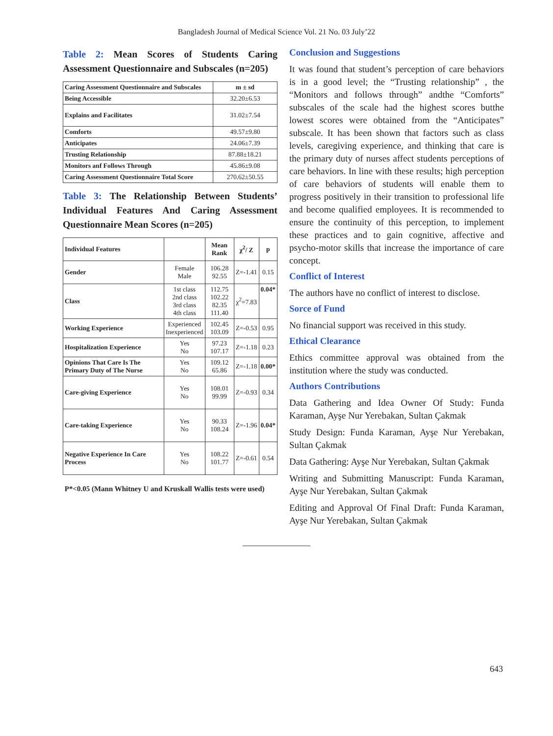Bangladesh Journal of Medical Science Vol. 21 No. 03 July’22
Table 2: Mean Scores of Students Caring Assessment Questionnaire and Subscales (n=205)
| Caring Assessment Questionnaire and Subscales | m ± sd |
| Being Accessible | 32.20±6.53 |
| Explains and Facilitates | 31.02±7.54 |
| Comforts | 49.57±9.80 |
| Anticipates | 24.06±7.39 |
| Trusting Relationship | 87.88±18.21 |
| Monitors anf Follows Through | 45.86±9.08 |
| Caring Assessment Questionnaire Total Score | 270.62±50.55 |
Table 3: The Relationship Between Students’ Individual Features And Caring Assessment Questionnaire Mean Scores (n=205)
| Individual Features | | Mean Rank | χ<sup>2</sup>/ Z | p |
| Gender | Female Male | 106.28 92.55 | Z=-1.41 | 0.15 |
| Class | 1st class 2nd class 3rd class 4th class | 112.75 102.22 82.35 111.40 | χ<sup>2</sup>=7.83 | 0.04* |
| Working Experience | Experienced Inexperienced | 102.45 103.09 | Z=-0.53 | 0.95 |
| Hospitalization Experience | Yes No | 97.23 107.17 | Z=-1.18 | 0.23 |
| Opinions That Care Is The Primary Duty of The Nurse | Yes No | 109.12 65.86 | Z=-1.18 | 0.00* |
| Care-giving Experience | Yes No | 108.01 99.99 | Z=-0.93 | 0.34 |
| Care-taking Experience | Yes No | 90.33 108.24 | Z=-1.96 | 0.04* |
| Negative Experience In Care Process | Yes No | 108.22 101.77 | Z=-0.61 | 0.54 |
P*<0.05 (Mann Whitney U and Kruskall Wallis tests were used)
Conclusion and Suggestions
It was found that student’s perception of care behaviors is in a good level; the “Trusting relationship” , the “Monitors and follows through” andthe “Comforts” subscales of the scale had the highest scores butthe lowest scores were obtained from the “Anticipates” subscale. It has been shown that factors such as class levels, caregiving experience, and thinking that care is the primary duty of nurses affect students perceptions of care behaviors. In line with these results; high perception of care behaviors of students will enable them to progress positively in their transition to professional life and become qualified employees. It is recommended to ensure the continuity of this perception, to implement these practices and to gain cognitive, affective and psycho-motor skills that increase the importance of care concept.
Conflict of Interest
The authors have no conflict of interest to disclose.
Sorce of Fund
No financial support was received in this study.
Ethical Clearance
Ethics committee approval was obtained from the institution where the study was conducted.
Authors Contributions
Data Gathering and Idea Owner Of Study: Funda Karaman, Ayşe Nur Yerebakan, Sultan Çakmak
Study Design: Funda Karaman, Ayşe Nur Yerebakan, Sultan Çakmak
Data Gathering: Ayşe Nur Yerebakan, Sultan Çakmak
Writing and Submitting Manuscript: Funda Karaman, Ayşe Nur Yerebakan, Sultan Çakmak
Editing and Approval Of Final Draft: Funda Karaman, Ayşe Nur Yerebakan, Sultan Çakmak
643